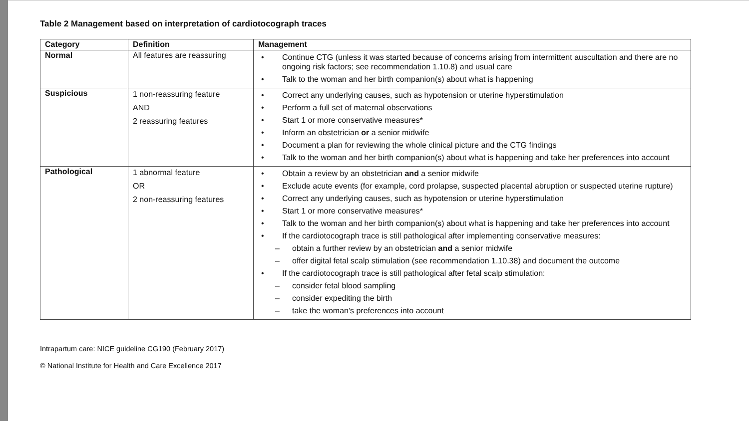Table 2 Management based on interpretation of cardiotocograph traces
| Category | Definition | Management |
| --- | --- | --- |
| Normal | All features are reassuring | • Continue CTG (unless it was started because of concerns arising from intermittent auscultation and there are no ongoing risk factors; see recommendation 1.10.8) and usual care • Talk to the woman and her birth companion(s) about what is happening |
| Suspicious | 1 non-reassuring feature AND 2 reassuring features | • Correct any underlying causes, such as hypotension or uterine hyperstimulation • Perform a full set of maternal observations • Start 1 or more conservative measures* • Inform an obstetrician or a senior midwife • Document a plan for reviewing the whole clinical picture and the CTG findings • Talk to the woman and her birth companion(s) about what is happening and take her preferences into account |
| Pathological | 1 abnormal feature OR 2 non-reassuring features | • Obtain a review by an obstetrician and a senior midwife • Exclude acute events (for example, cord prolapse, suspected placental abruption or suspected uterine rupture) • Correct any underlying causes, such as hypotension or uterine hyperstimulation • Start 1 or more conservative measures* • Talk to the woman and her birth companion(s) about what is happening and take her preferences into account • If the cardiotocograph trace is still pathological after implementing conservative measures: – obtain a further review by an obstetrician and a senior midwife – offer digital fetal scalp stimulation (see recommendation 1.10.38) and document the outcome • If the cardiotocograph trace is still pathological after fetal scalp stimulation: – consider fetal blood sampling – consider expediting the birth – take the woman's preferences into account |
Intrapartum care: NICE guideline CG190 (February 2017)
© National Institute for Health and Care Excellence 2017